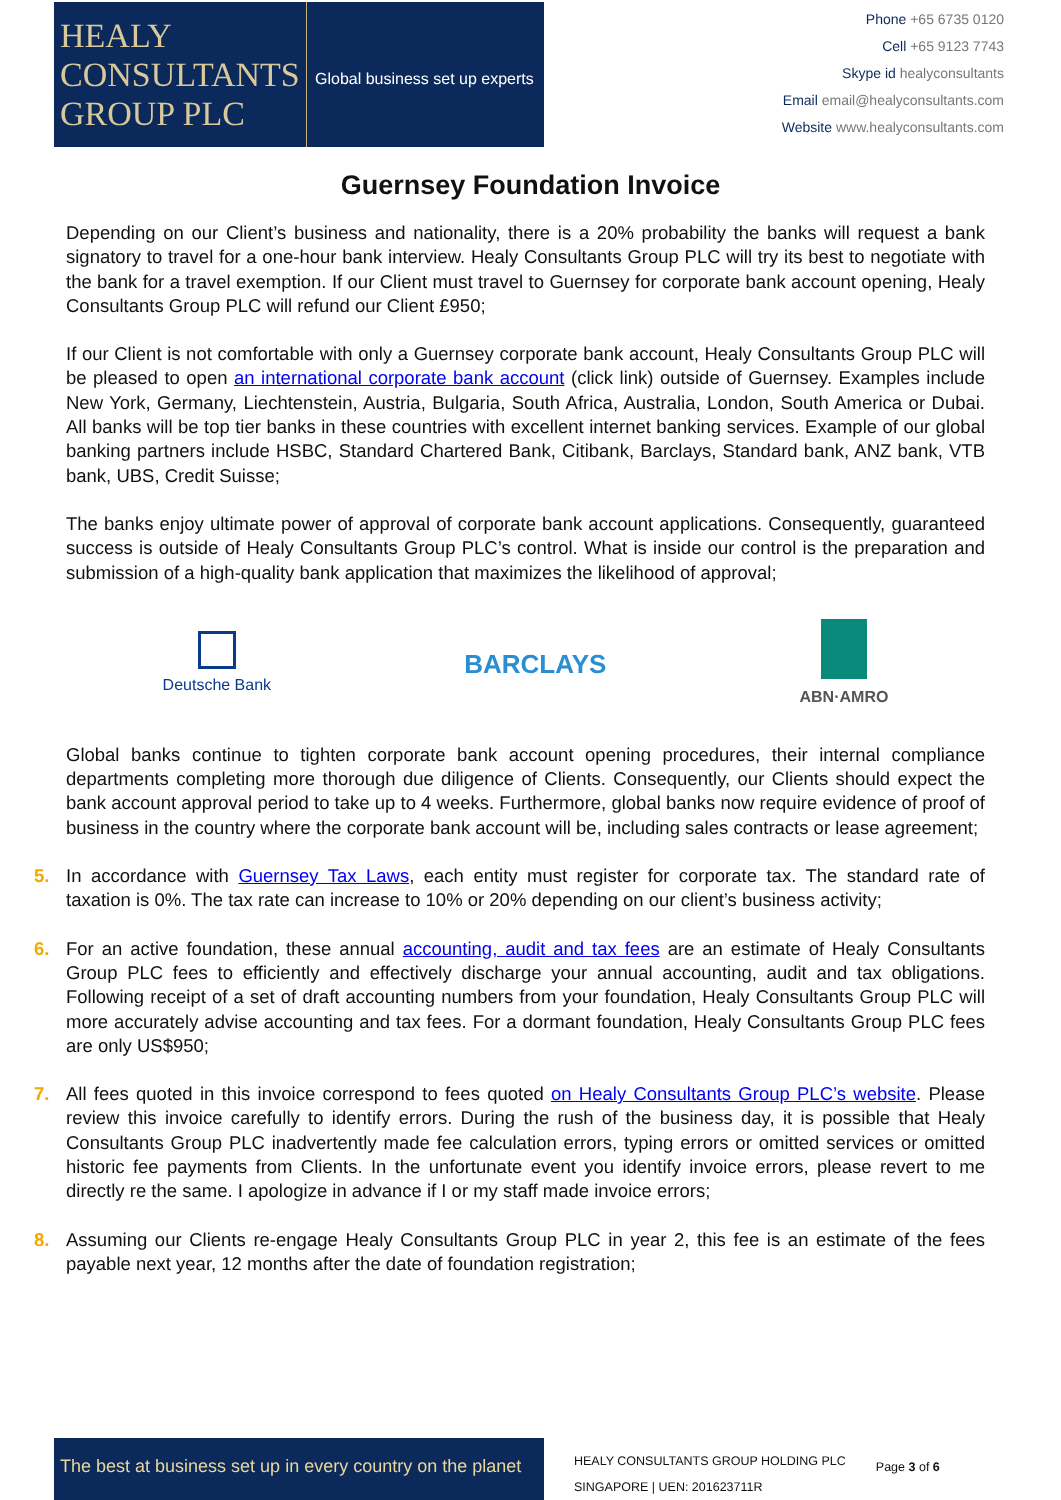HEALY
CONSULTANTS
GROUP PLC
Global business set up experts
Phone +65 6735 0120
Cell +65 9123 7743
Skype id healyconsultants
Email email@healyconsultants.com
Website www.healyconsultants.com
Guernsey Foundation Invoice
Depending on our Client’s business and nationality, there is a 20% probability the banks will request a bank signatory to travel for a one-hour bank interview. Healy Consultants Group PLC will try its best to negotiate with the bank for a travel exemption. If our Client must travel to Guernsey for corporate bank account opening, Healy Consultants Group PLC will refund our Client £950;
If our Client is not comfortable with only a Guernsey corporate bank account, Healy Consultants Group PLC will be pleased to open an international corporate bank account (click link) outside of Guernsey. Examples include New York, Germany, Liechtenstein, Austria, Bulgaria, South Africa, Australia, London, South America or Dubai. All banks will be top tier banks in these countries with excellent internet banking services. Example of our global banking partners include HSBC, Standard Chartered Bank, Citibank, Barclays, Standard bank, ANZ bank, VTB bank, UBS, Credit Suisse;
The banks enjoy ultimate power of approval of corporate bank account applications. Consequently, guaranteed success is outside of Healy Consultants Group PLC’s control. What is inside our control is the preparation and submission of a high-quality bank application that maximizes the likelihood of approval;
Deutsche Bank
BARCLAYS
ABN·AMRO
Global banks continue to tighten corporate bank account opening procedures, their internal compliance departments completing more thorough due diligence of Clients. Consequently, our Clients should expect the bank account approval period to take up to 4 weeks. Furthermore, global banks now require evidence of proof of business in the country where the corporate bank account will be, including sales contracts or lease agreement;
5. In accordance with Guernsey Tax Laws, each entity must register for corporate tax. The standard rate of taxation is 0%. The tax rate can increase to 10% or 20% depending on our client’s business activity;
6. For an active foundation, these annual accounting, audit and tax fees are an estimate of Healy Consultants Group PLC fees to efficiently and effectively discharge your annual accounting, audit and tax obligations. Following receipt of a set of draft accounting numbers from your foundation, Healy Consultants Group PLC will more accurately advise accounting and tax fees. For a dormant foundation, Healy Consultants Group PLC fees are only US$950;
7. All fees quoted in this invoice correspond to fees quoted on Healy Consultants Group PLC’s website. Please review this invoice carefully to identify errors. During the rush of the business day, it is possible that Healy Consultants Group PLC inadvertently made fee calculation errors, typing errors or omitted services or omitted historic fee payments from Clients. In the unfortunate event you identify invoice errors, please revert to me directly re the same. I apologize in advance if I or my staff made invoice errors;
8. Assuming our Clients re-engage Healy Consultants Group PLC in year 2, this fee is an estimate of the fees payable next year, 12 months after the date of foundation registration;
The best at business set up in every country on the planet
HEALY CONSULTANTS GROUP HOLDING PLC
SINGAPORE | UEN: 201623711R
Page 3 of 6